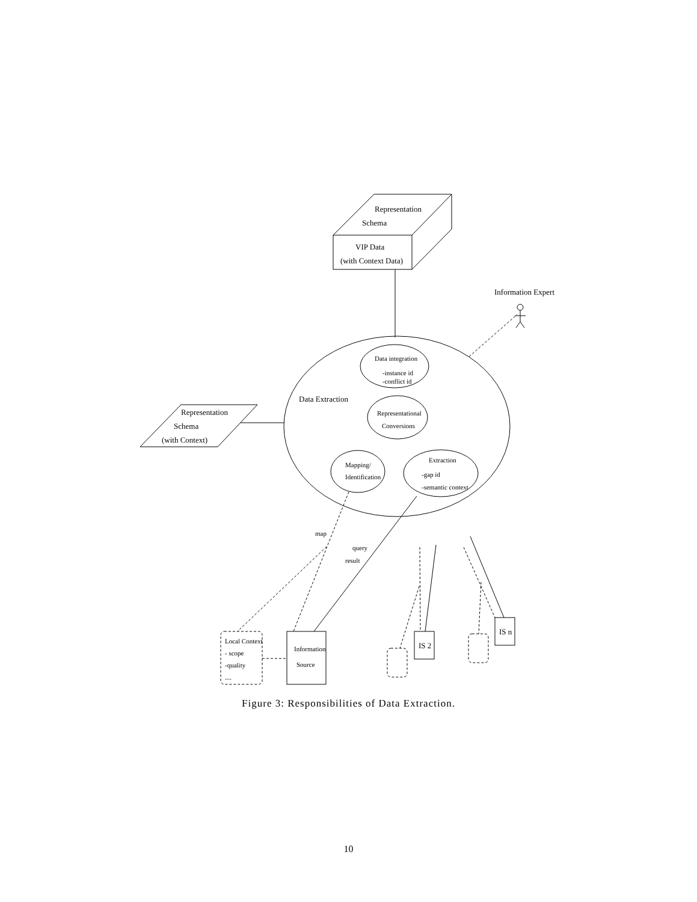Representation
Schema
VIP Data
(with Context Data)
Information Expert
Data integration
-instance id
-conflict id
Data Extraction
Representational
Conversions
Representation
Schema
(with Context)
Mapping/
Identification
Extraction
-gap id
-semantic context
map
query
result
Local Context
- scope
-quality
....
Information
Source
IS 2
IS n
Figure 3: Responsibilities of Data Extraction.
10